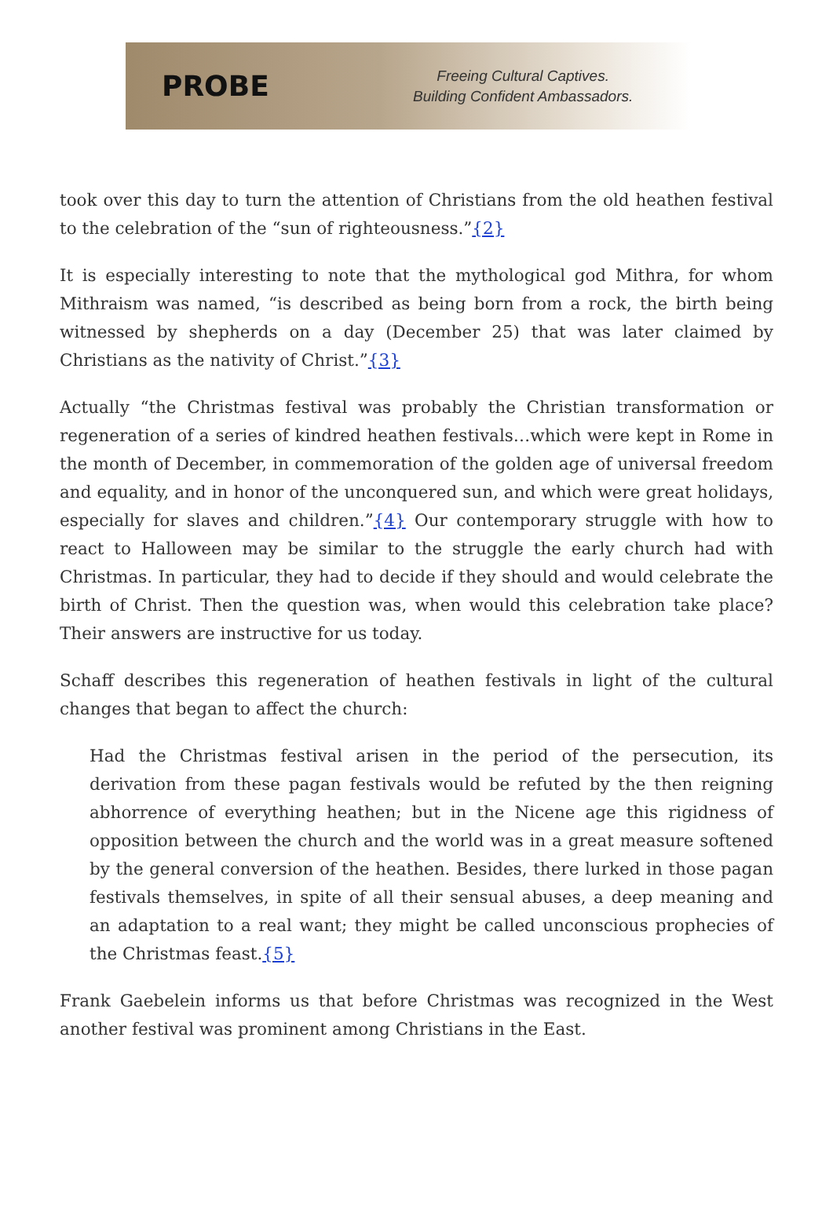PROBE
Freeing Cultural Captives.
Building Confident Ambassadors.
took over this day to turn the attention of Christians from the old heathen festival to the celebration of the “sun of righteousness.”{2}
It is especially interesting to note that the mythological god Mithra, for whom Mithraism was named, “is described as being born from a rock, the birth being witnessed by shepherds on a day (December 25) that was later claimed by Christians as the nativity of Christ.”{3}
Actually “the Christmas festival was probably the Christian transformation or regeneration of a series of kindred heathen festivals…which were kept in Rome in the month of December, in commemoration of the golden age of universal freedom and equality, and in honor of the unconquered sun, and which were great holidays, especially for slaves and children.”{4} Our contemporary struggle with how to react to Halloween may be similar to the struggle the early church had with Christmas. In particular, they had to decide if they should and would celebrate the birth of Christ. Then the question was, when would this celebration take place? Their answers are instructive for us today.
Schaff describes this regeneration of heathen festivals in light of the cultural changes that began to affect the church:
Had the Christmas festival arisen in the period of the persecution, its derivation from these pagan festivals would be refuted by the then reigning abhorrence of everything heathen; but in the Nicene age this rigidness of opposition between the church and the world was in a great measure softened by the general conversion of the heathen. Besides, there lurked in those pagan festivals themselves, in spite of all their sensual abuses, a deep meaning and an adaptation to a real want; they might be called unconscious prophecies of the Christmas feast.{5}
Frank Gaebelein informs us that before Christmas was recognized in the West another festival was prominent among Christians in the East.